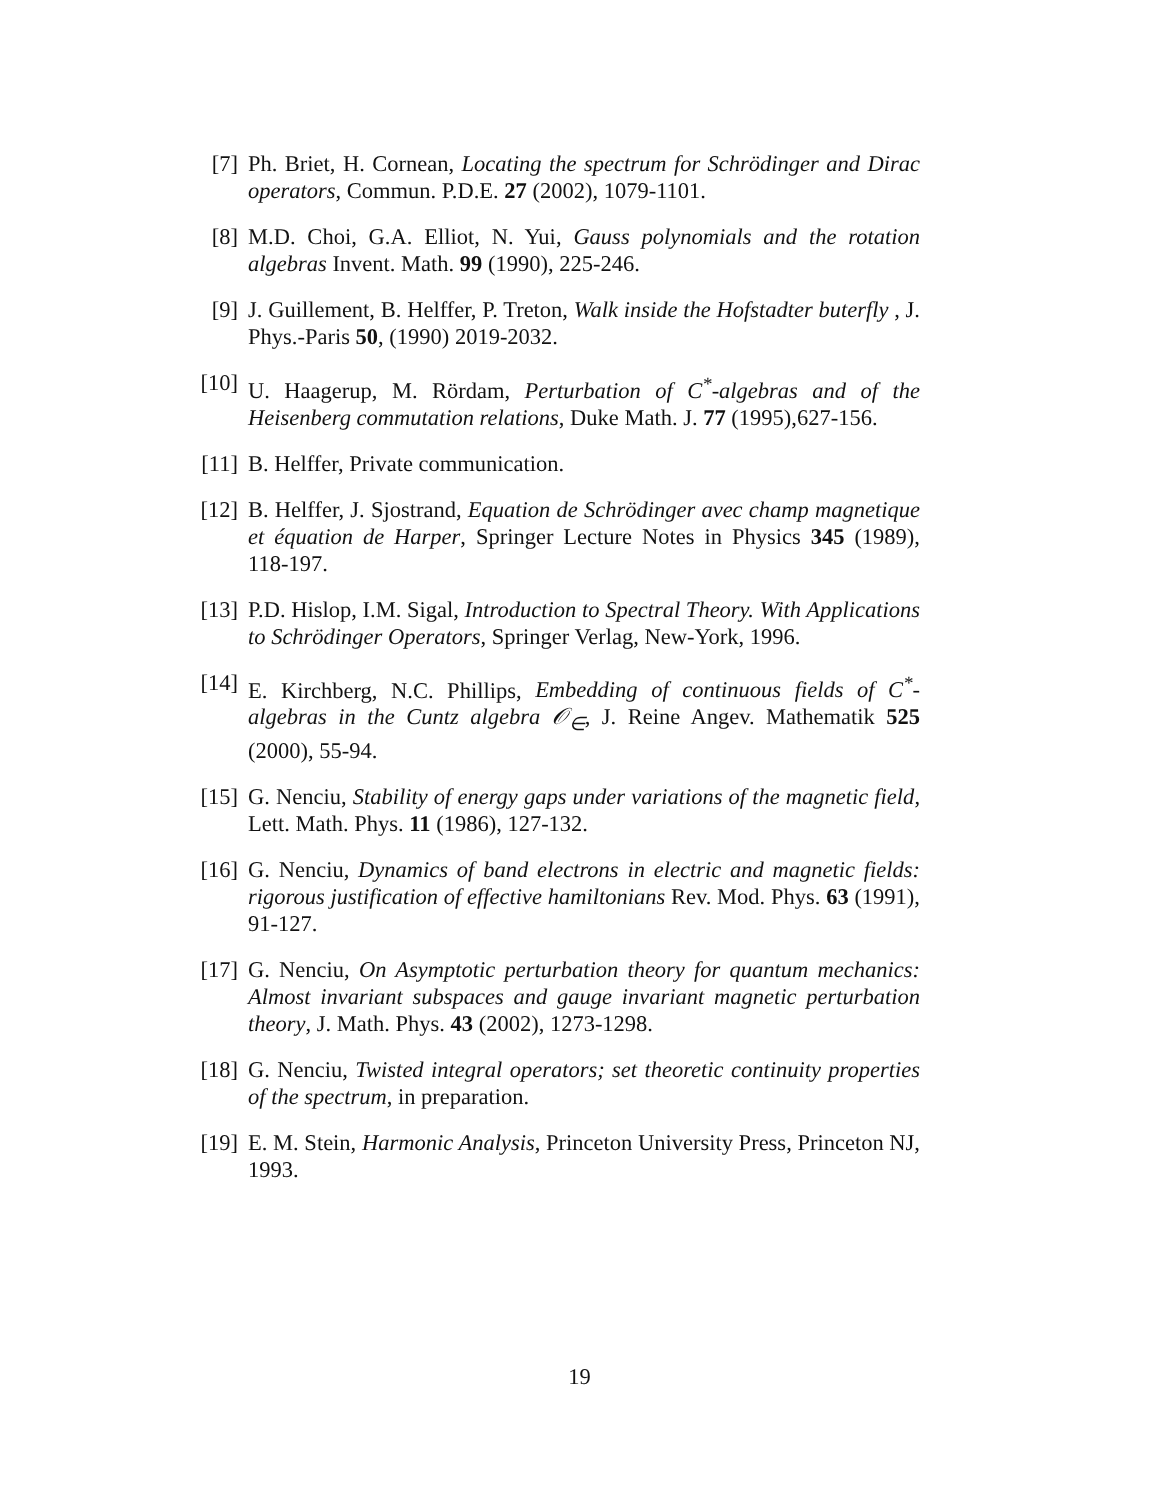[7] Ph. Briet, H. Cornean, Locating the spectrum for Schrödinger and Dirac operators, Commun. P.D.E. 27 (2002), 1079-1101.
[8] M.D. Choi, G.A. Elliot, N. Yui, Gauss polynomials and the rotation algebras Invent. Math. 99 (1990), 225-246.
[9] J. Guillement, B. Helffer, P. Treton, Walk inside the Hofstadter buterfly , J. Phys.-Paris 50, (1990) 2019-2032.
[10]
U. Haagerup, M. Rördam, Perturbation of C<sup>*</sup>-algebras and of the Heisenberg commutation relations, Duke Math. J. 77 (1995),627-156.
[11]
B. Helffer, Private communication.
[12]
B. Helffer, J. Sjostrand, Equation de Schrödinger avec champ magnetique et équation de Harper, Springer Lecture Notes in Physics 345 (1989), 118-197.
[13]
P.D. Hislop, I.M. Sigal, Introduction to Spectral Theory. With Applications to Schrödinger Operators, Springer Verlag, New-York, 1996.
[14]
E. Kirchberg, N.C. Phillips, Embedding of continuous fields of C<sup>*</sup>-algebras in the Cuntz algebra 𝒪<sub>∈</sub>, J. Reine Angev. Mathematik 525 (2000), 55-94.
[15]
G. Nenciu, Stability of energy gaps under variations of the magnetic field, Lett. Math. Phys. 11 (1986), 127-132.
[16]
G. Nenciu, Dynamics of band electrons in electric and magnetic fields: rigorous justification of effective hamiltonians Rev. Mod. Phys. 63 (1991), 91-127.
[17]
G. Nenciu, On Asymptotic perturbation theory for quantum mechanics: Almost invariant subspaces and gauge invariant magnetic perturbation theory, J. Math. Phys. 43 (2002), 1273-1298.
[18]
G. Nenciu, Twisted integral operators; set theoretic continuity properties of the spectrum, in preparation.
[19]
E. M. Stein, Harmonic Analysis, Princeton University Press, Princeton NJ, 1993.
19